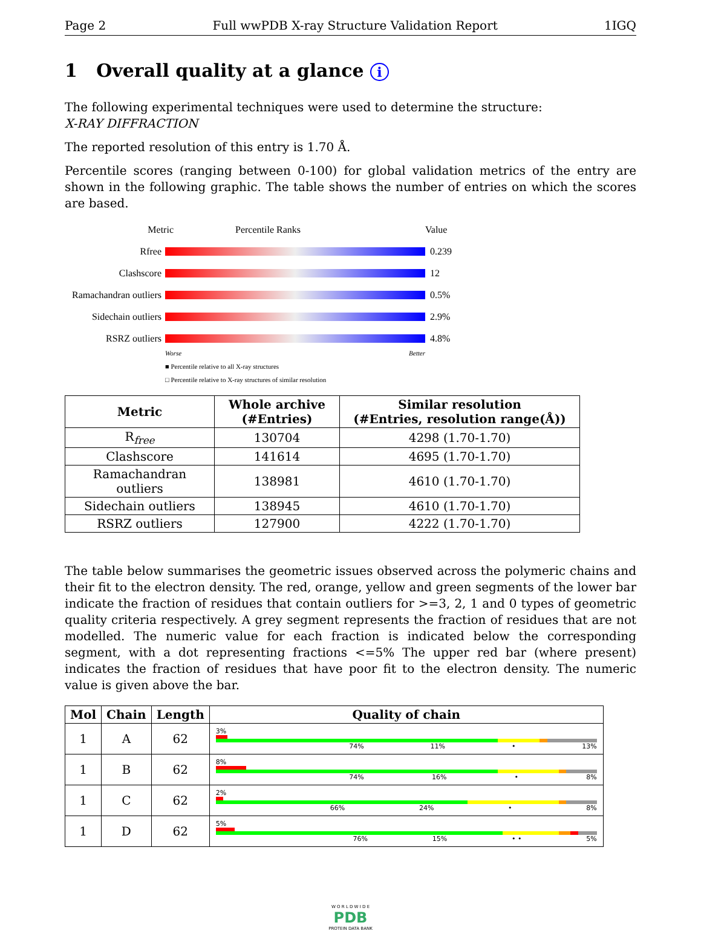Page 2 Full wwPDB X-ray Structure Validation Report 1IGQ
1 Overall quality at a glance i
The following experimental techniques were used to determine the structure:
X-RAY DIFFRACTION
The reported resolution of this entry is 1.70 Å.
Percentile scores (ranging between 0-100) for global validation metrics of the entry are shown in the following graphic. The table shows the number of entries on which the scores are based.
Metric Percentile Ranks Value
Rfree 0.239
Clashscore 12
Ramachandran outliers 0.5%
Sidechain outliers 2.9%
RSRZ outliers 4.8%
Worse Better
■ Percentile relative to all X-ray structures
□ Percentile relative to X-ray structures of similar resolution
| Metric | Whole archive (#Entries) | Similar resolution (#Entries, resolution range(Å)) |
| --- | --- | --- |
| R<sub>free</sub> | 130704 | 4298 (1.70-1.70) |
| Clashscore | 141614 | 4695 (1.70-1.70) |
| Ramachandran outliers | 138981 | 4610 (1.70-1.70) |
| Sidechain outliers | 138945 | 4610 (1.70-1.70) |
| RSRZ outliers | 127900 | 4222 (1.70-1.70) |
The table below summarises the geometric issues observed across the polymeric chains and their fit to the electron density. The red, orange, yellow and green segments of the lower bar indicate the fraction of residues that contain outliers for >=3, 2, 1 and 0 types of geometric quality criteria respectively. A grey segment represents the fraction of residues that are not modelled. The numeric value for each fraction is indicated below the corresponding segment, with a dot representing fractions <=5% The upper red bar (where present) indicates the fraction of residues that have poor fit to the electron density. The numeric value is given above the bar.
| Mol | Chain | Length | Quality of chain |
| --- | --- | --- | --- |
| 1 | A | 62 | 3% 74% 11% • 13% |
| 1 | B | 62 | 8% 74% 16% • 8% |
| 1 | C | 62 | 2% 66% 24% • 8% |
| 1 | D | 62 | 5% 76% 15% • • 5% |
W O R L D W I D E
PDB
PROTEIN DATA BANK